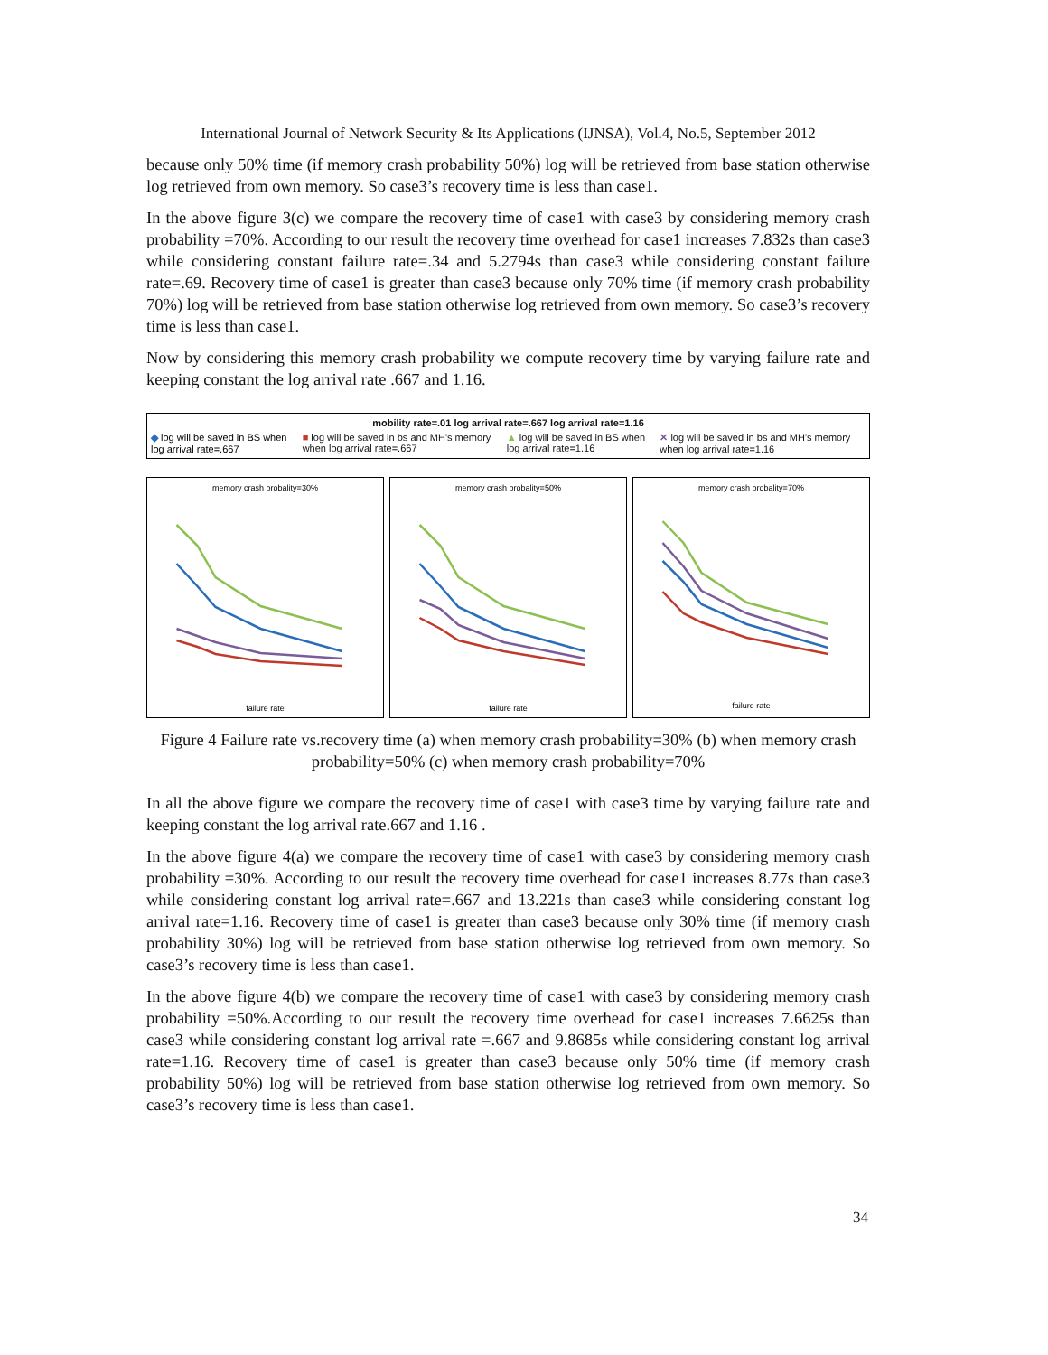International Journal of Network Security & Its Applications (IJNSA), Vol.4, No.5, September 2012
because only 50% time (if memory crash probability 50%) log will be retrieved from base station otherwise log retrieved from own memory. So case3’s recovery time is less than case1.
In the above figure 3(c) we compare the recovery time of case1 with case3 by considering memory crash probability =70%. According to our result the recovery time overhead for case1 increases 7.832s than case3 while considering constant failure rate=.34 and 5.2794s than case3 while considering constant failure rate=.69. Recovery time of case1 is greater than case3 because only 70% time (if memory crash probability 70%) log will be retrieved from base station otherwise log retrieved from own memory. So case3’s recovery time is less than case1.
Now by considering this memory crash probability we compute recovery time by varying failure rate and keeping constant the log arrival rate .667 and 1.16.
mobility rate=.01 log arrival rate=.667 log arrival rate=1.16
◆ log will be saved in BS when log arrival rate=.667 ■ log will be saved in bs and MH's memory when log arrival rate=.667 ▲ log will be saved in BS when log arrival rate=1.16 ✕ log will be saved in bs and MH's memory when log arrival rate=1.16
memory crash probality=30%
failure rate
memory crash probality=50%
failure rate
memory crash probality=70%
failure rate
Figure 4 Failure rate vs.recovery time (a) when memory crash probability=30% (b) when memory crash probability=50% (c) when memory crash probability=70%
In all the above figure we compare the recovery time of case1 with case3 time by varying failure rate and keeping constant the log arrival rate.667 and 1.16 .
In the above figure 4(a) we compare the recovery time of case1 with case3 by considering memory crash probability =30%. According to our result the recovery time overhead for case1 increases 8.77s than case3 while considering constant log arrival rate=.667 and 13.221s than case3 while considering constant log arrival rate=1.16. Recovery time of case1 is greater than case3 because only 30% time (if memory crash probability 30%) log will be retrieved from base station otherwise log retrieved from own memory. So case3’s recovery time is less than case1.
In the above figure 4(b) we compare the recovery time of case1 with case3 by considering memory crash probability =50%.According to our result the recovery time overhead for case1 increases 7.6625s than case3 while considering constant log arrival rate =.667 and 9.8685s while considering constant log arrival rate=1.16. Recovery time of case1 is greater than case3 because only 50% time (if memory crash probability 50%) log will be retrieved from base station otherwise log retrieved from own memory. So case3’s recovery time is less than case1.
34